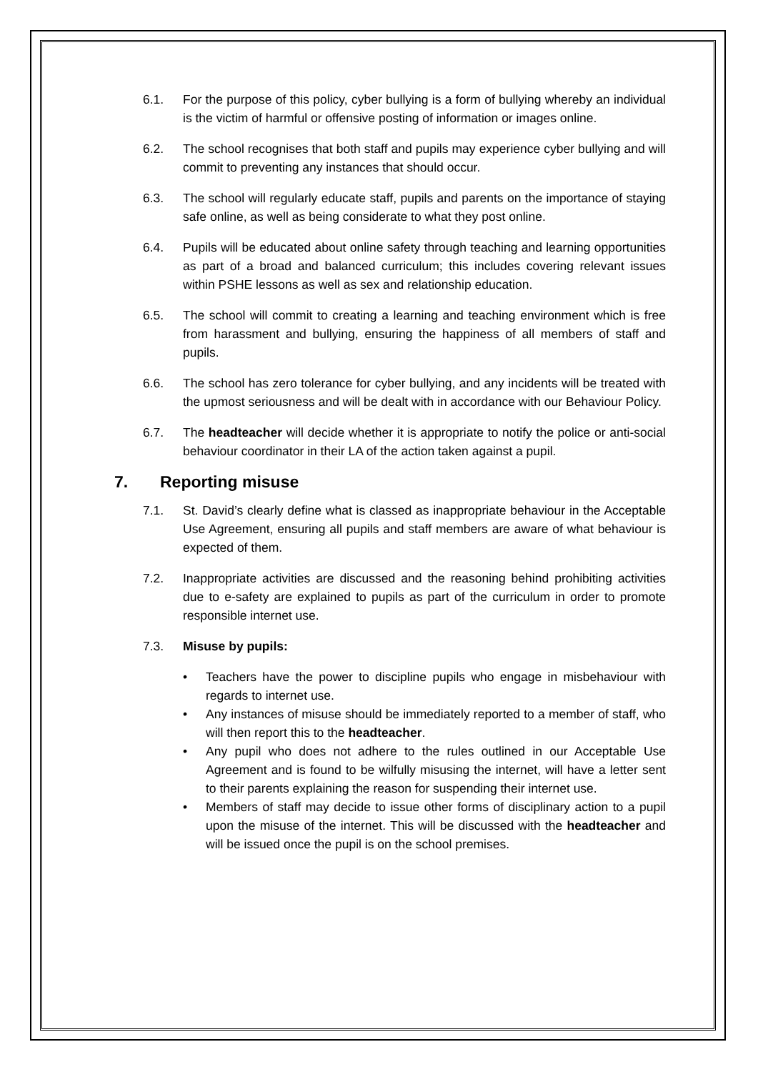6.1. For the purpose of this policy, cyber bullying is a form of bullying whereby an individual is the victim of harmful or offensive posting of information or images online.
6.2. The school recognises that both staff and pupils may experience cyber bullying and will commit to preventing any instances that should occur.
6.3. The school will regularly educate staff, pupils and parents on the importance of staying safe online, as well as being considerate to what they post online.
6.4. Pupils will be educated about online safety through teaching and learning opportunities as part of a broad and balanced curriculum; this includes covering relevant issues within PSHE lessons as well as sex and relationship education.
6.5. The school will commit to creating a learning and teaching environment which is free from harassment and bullying, ensuring the happiness of all members of staff and pupils.
6.6. The school has zero tolerance for cyber bullying, and any incidents will be treated with the upmost seriousness and will be dealt with in accordance with our Behaviour Policy.
6.7. The headteacher will decide whether it is appropriate to notify the police or anti-social behaviour coordinator in their LA of the action taken against a pupil.
7. Reporting misuse
7.1. St. David’s clearly define what is classed as inappropriate behaviour in the Acceptable Use Agreement, ensuring all pupils and staff members are aware of what behaviour is expected of them.
7.2. Inappropriate activities are discussed and the reasoning behind prohibiting activities due to e-safety are explained to pupils as part of the curriculum in order to promote responsible internet use.
7.3. Misuse by pupils:
• Teachers have the power to discipline pupils who engage in misbehaviour with regards to internet use.
• Any instances of misuse should be immediately reported to a member of staff, who will then report this to the headteacher.
• Any pupil who does not adhere to the rules outlined in our Acceptable Use Agreement and is found to be wilfully misusing the internet, will have a letter sent to their parents explaining the reason for suspending their internet use.
• Members of staff may decide to issue other forms of disciplinary action to a pupil upon the misuse of the internet. This will be discussed with the headteacher and will be issued once the pupil is on the school premises.